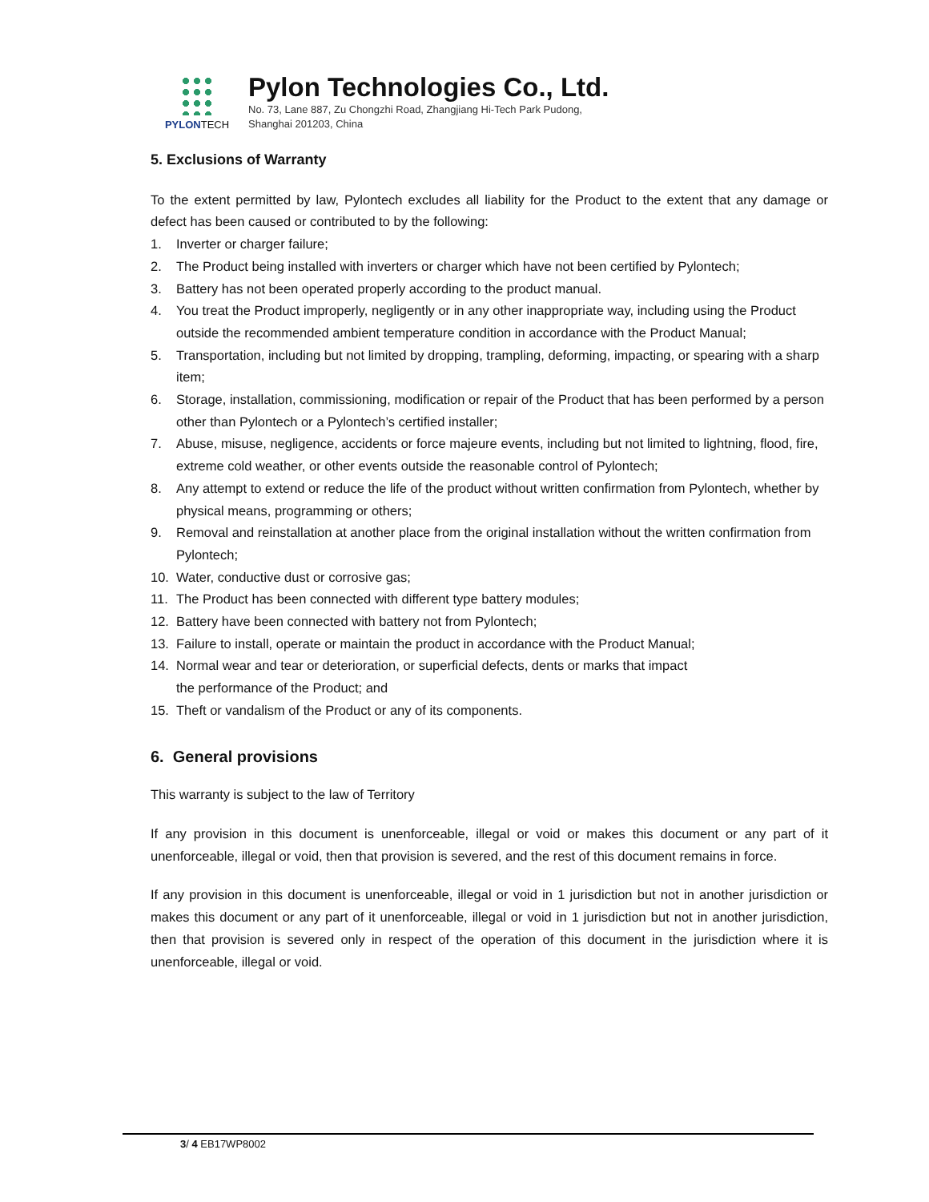PYLONTECH
Pylon Technologies Co., Ltd.
No. 73, Lane 887, Zu Chongzhi Road, Zhangjiang Hi-Tech Park Pudong,
Shanghai 201203, China
5. Exclusions of Warranty
To the extent permitted by law, Pylontech excludes all liability for the Product to the extent that any damage or defect has been caused or contributed to by the following:
1. Inverter or charger failure;
2. The Product being installed with inverters or charger which have not been certified by Pylontech;
3. Battery has not been operated properly according to the product manual.
4. You treat the Product improperly, negligently or in any other inappropriate way, including using the Product outside the recommended ambient temperature condition in accordance with the Product Manual;
5. Transportation, including but not limited by dropping, trampling, deforming, impacting, or spearing with a sharp item;
6. Storage, installation, commissioning, modification or repair of the Product that has been performed by a person other than Pylontech or a Pylontech’s certified installer;
7. Abuse, misuse, negligence, accidents or force majeure events, including but not limited to lightning, flood, fire, extreme cold weather, or other events outside the reasonable control of Pylontech;
8. Any attempt to extend or reduce the life of the product without written confirmation from Pylontech, whether by physical means, programming or others;
9. Removal and reinstallation at another place from the original installation without the written confirmation from Pylontech;
10. Water, conductive dust or corrosive gas;
11. The Product has been connected with different type battery modules;
12. Battery have been connected with battery not from Pylontech;
13. Failure to install, operate or maintain the product in accordance with the Product Manual;
14. Normal wear and tear or deterioration, or superficial defects, dents or marks that impact
the performance of the Product; and
15. Theft or vandalism of the Product or any of its components.
6. General provisions
This warranty is subject to the law of Territory
If any provision in this document is unenforceable, illegal or void or makes this document or any part of it unenforceable, illegal or void, then that provision is severed, and the rest of this document remains in force.
If any provision in this document is unenforceable, illegal or void in 1 jurisdiction but not in another jurisdiction or makes this document or any part of it unenforceable, illegal or void in 1 jurisdiction but not in another jurisdiction, then that provision is severed only in respect of the operation of this document in the jurisdiction where it is unenforceable, illegal or void.
3/ 4 EB17WP8002